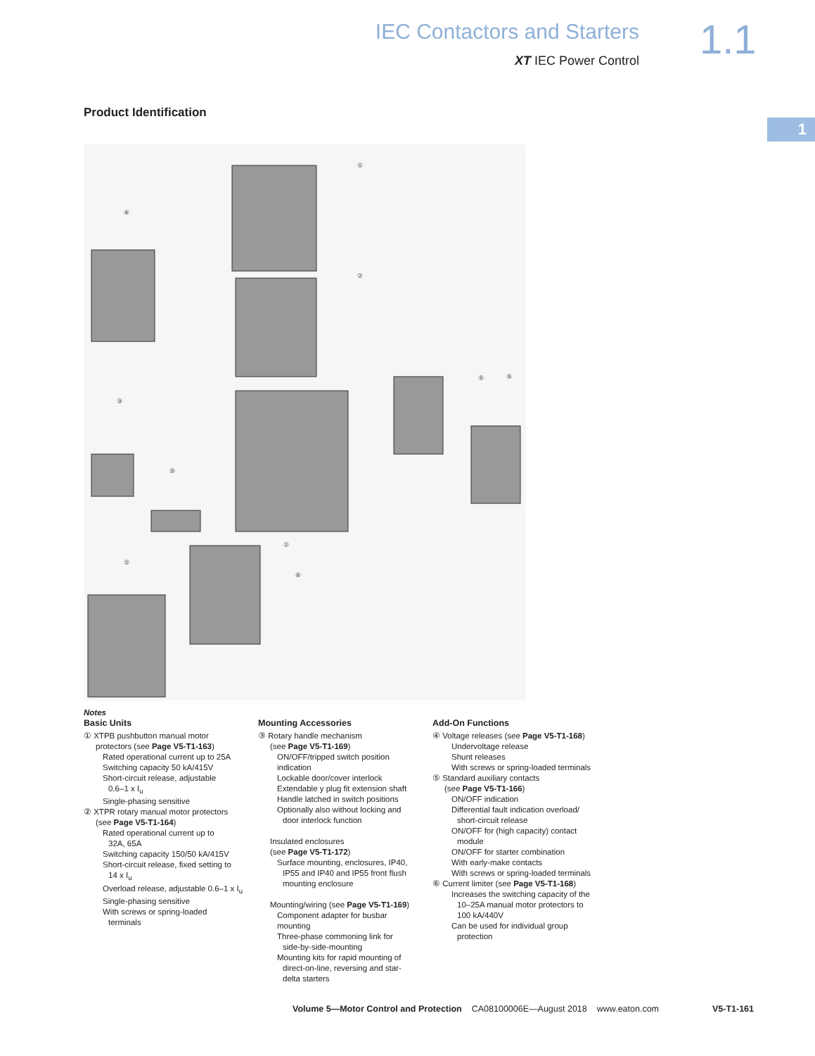IEC Contactors and Starters
XT IEC Power Control
1.1
1
Product Identification
①
④
②
③
⑤
⑤
⑤
②
②
⑥
Notes
Basic Units
① XTPB pushbutton manual motor
protectors (see Page V5-T1-163)
Rated operational current up to 25A
Switching capacity 50 kA/415V
Short-circuit release, adjustable
0.6–1 x I<sub>u</sub>
Single-phasing sensitive
② XTPR rotary manual motor protectors
(see Page V5-T1-164)
Rated operational current up to
32A, 65A
Switching capacity 150/50 kA/415V
Short-circuit release, fixed setting to
14 x I<sub>u</sub>
Overload release, adjustable 0.6–1 x I<sub>u</sub>
Single-phasing sensitive
With screws or spring-loaded
terminals
Mounting Accessories
③ Rotary handle mechanism
(see Page V5-T1-169)
ON/OFF/tripped switch position indication
Lockable door/cover interlock
Extendable y plug fit extension shaft
Handle latched in switch positions
Optionally also without locking and
door interlock function
Insulated enclosures
(see Page V5-T1-172)
Surface mounting, enclosures, IP40,
IP55 and IP40 and IP55 front flush
mounting enclosure
Mounting/wiring (see Page V5-T1-169)
Component adapter for busbar mounting
Three-phase commoning link for
side-by-side-mounting
Mounting kits for rapid mounting of
direct-on-line, reversing and star-
delta starters
Add-On Functions
④ Voltage releases (see Page V5-T1-168)
Undervoltage release
Shunt releases
With screws or spring-loaded terminals
⑤ Standard auxiliary contacts
(see Page V5-T1-166)
ON/OFF indication
Differential fault indication overload/
short-circuit release
ON/OFF for (high capacity) contact
module
ON/OFF for starter combination
With early-make contacts
With screws or spring-loaded terminals
⑥ Current limiter (see Page V5-T1-168)
Increases the switching capacity of the
10–25A manual motor protectors to
100 kA/440V
Can be used for individual group
protection
Volume 5—Motor Control and Protection CA08100006E—August 2018 www.eaton.com V5-T1-161